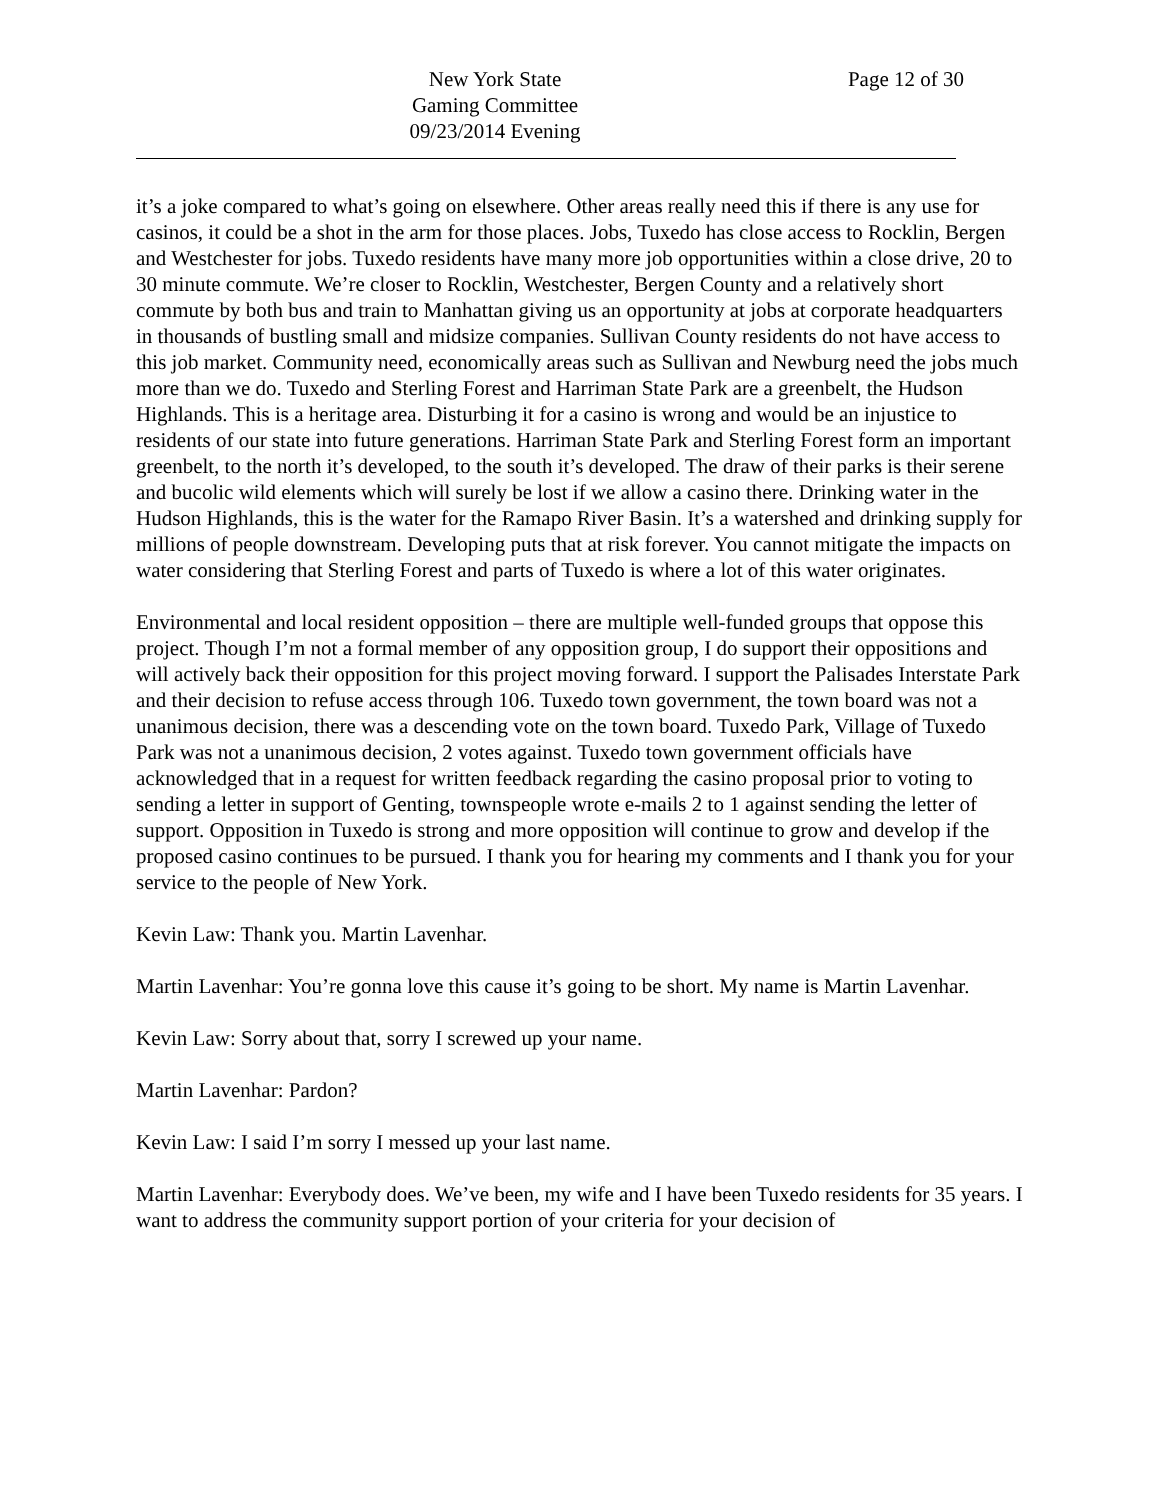New York State
Gaming Committee
09/23/2014 Evening
Page 12 of 30
it’s a joke compared to what’s going on elsewhere. Other areas really need this if there is any use for casinos, it could be a shot in the arm for those places. Jobs, Tuxedo has close access to Rocklin, Bergen and Westchester for jobs. Tuxedo residents have many more job opportunities within a close drive, 20 to 30 minute commute. We’re closer to Rocklin, Westchester, Bergen County and a relatively short commute by both bus and train to Manhattan giving us an opportunity at jobs at corporate headquarters in thousands of bustling small and midsize companies. Sullivan County residents do not have access to this job market. Community need, economically areas such as Sullivan and Newburg need the jobs much more than we do. Tuxedo and Sterling Forest and Harriman State Park are a greenbelt, the Hudson Highlands. This is a heritage area. Disturbing it for a casino is wrong and would be an injustice to residents of our state into future generations. Harriman State Park and Sterling Forest form an important greenbelt, to the north it’s developed, to the south it’s developed. The draw of their parks is their serene and bucolic wild elements which will surely be lost if we allow a casino there. Drinking water in the Hudson Highlands, this is the water for the Ramapo River Basin. It’s a watershed and drinking supply for millions of people downstream. Developing puts that at risk forever. You cannot mitigate the impacts on water considering that Sterling Forest and parts of Tuxedo is where a lot of this water originates.
Environmental and local resident opposition – there are multiple well-funded groups that oppose this project. Though I’m not a formal member of any opposition group, I do support their oppositions and will actively back their opposition for this project moving forward. I support the Palisades Interstate Park and their decision to refuse access through 106. Tuxedo town government, the town board was not a unanimous decision, there was a descending vote on the town board. Tuxedo Park, Village of Tuxedo Park was not a unanimous decision, 2 votes against. Tuxedo town government officials have acknowledged that in a request for written feedback regarding the casino proposal prior to voting to sending a letter in support of Genting, townspeople wrote e-mails 2 to 1 against sending the letter of support. Opposition in Tuxedo is strong and more opposition will continue to grow and develop if the proposed casino continues to be pursued. I thank you for hearing my comments and I thank you for your service to the people of New York.
Kevin Law: Thank you. Martin Lavenhar.
Martin Lavenhar: You’re gonna love this cause it’s going to be short. My name is Martin Lavenhar.
Kevin Law: Sorry about that, sorry I screwed up your name.
Martin Lavenhar: Pardon?
Kevin Law: I said I’m sorry I messed up your last name.
Martin Lavenhar: Everybody does. We’ve been, my wife and I have been Tuxedo residents for 35 years. I want to address the community support portion of your criteria for your decision of